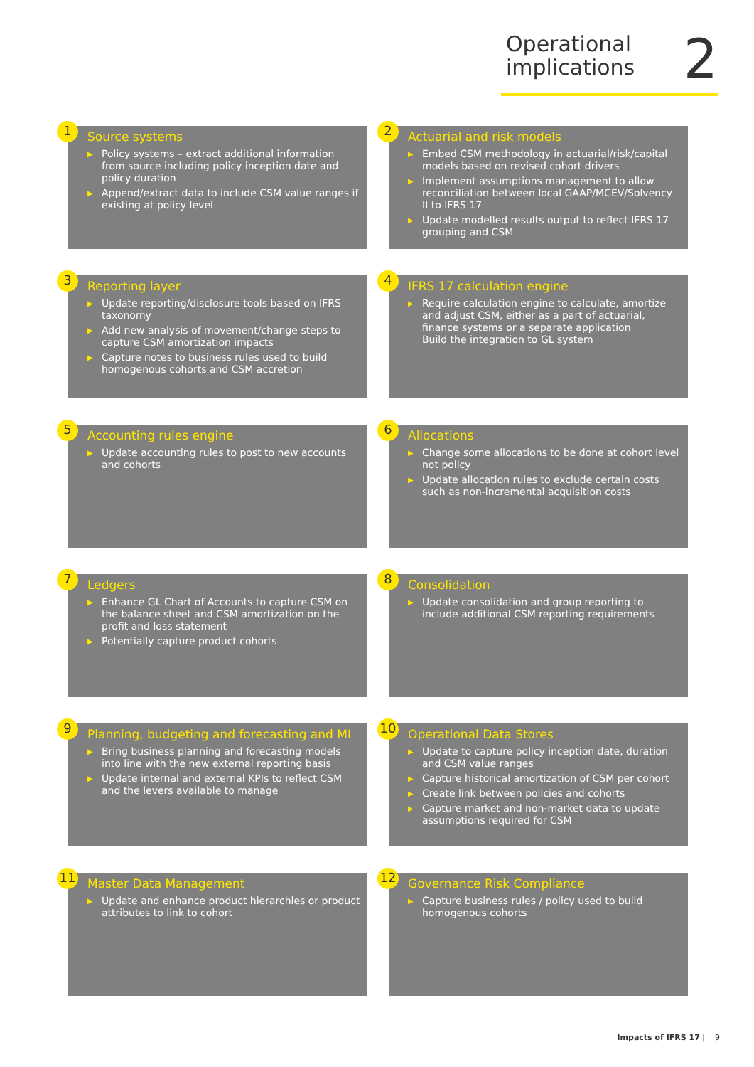Operational
implications
2
1
Source systems
▶ Policy systems – extract additional information from source including policy inception date and policy duration
▶ Append/extract data to include CSM value ranges if existing at policy level
2
Actuarial and risk models
▶ Embed CSM methodology in actuarial/risk/capital models based on revised cohort drivers
▶ Implement assumptions management to allow reconciliation between local GAAP/MCEV/Solvency II to IFRS 17
▶ Update modelled results output to reflect IFRS 17 grouping and CSM
3
Reporting layer
▶ Update reporting/disclosure tools based on IFRS taxonomy
▶ Add new analysis of movement/change steps to capture CSM amortization impacts
▶ Capture notes to business rules used to build homogenous cohorts and CSM accretion
4
IFRS 17 calculation engine
▶ Require calculation engine to calculate, amortize and adjust CSM, either as a part of actuarial, finance systems or a separate application
Build the integration to GL system
5
Accounting rules engine
▶ Update accounting rules to post to new accounts and cohorts
6
Allocations
▶ Change some allocations to be done at cohort level not policy
▶ Update allocation rules to exclude certain costs such as non-incremental acquisition costs
7
Ledgers
▶ Enhance GL Chart of Accounts to capture CSM on the balance sheet and CSM amortization on the profit and loss statement
▶ Potentially capture product cohorts
8
Consolidation
▶ Update consolidation and group reporting to include additional CSM reporting requirements
9
Planning, budgeting and forecasting and MI
▶ Bring business planning and forecasting models into line with the new external reporting basis
▶ Update internal and external KPIs to reflect CSM and the levers available to manage
10
Operational Data Stores
▶ Update to capture policy inception date, duration and CSM value ranges
▶ Capture historical amortization of CSM per cohort
▶ Create link between policies and cohorts
▶ Capture market and non-market data to update assumptions required for CSM
11
Master Data Management
▶ Update and enhance product hierarchies or product attributes to link to cohort
12
Governance Risk Compliance
▶ Capture business rules / policy used to build homogenous cohorts
Impacts of IFRS 17 | 9